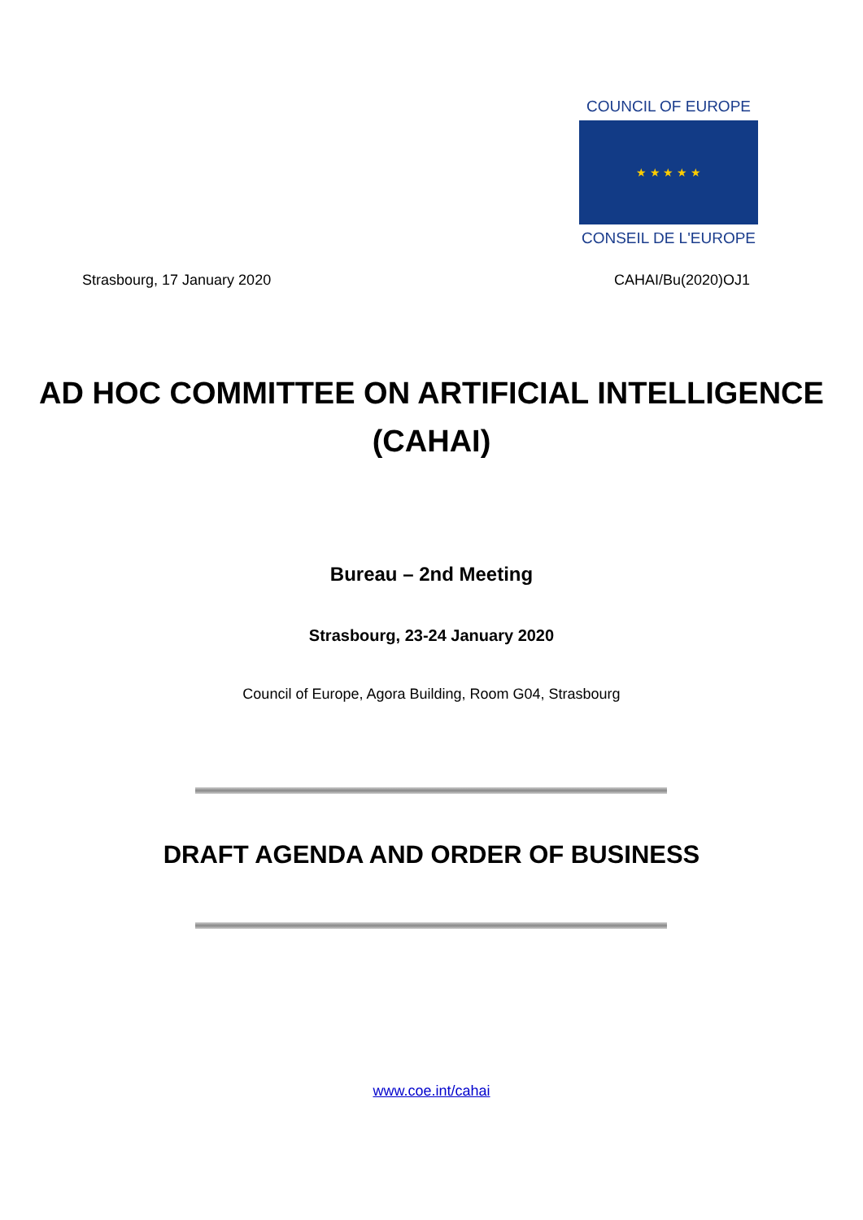COUNCIL OF EUROPE
★ ★ ★ ★ ★
CONSEIL DE L'EUROPE
Strasbourg, 17 January 2020 CAHAI/Bu(2020)OJ1
AD HOC COMMITTEE ON ARTIFICIAL INTELLIGENCE
(CAHAI)
Bureau – 2nd Meeting
Strasbourg, 23-24 January 2020
Council of Europe, Agora Building, Room G04, Strasbourg
DRAFT AGENDA AND ORDER OF BUSINESS
www.coe.int/cahai